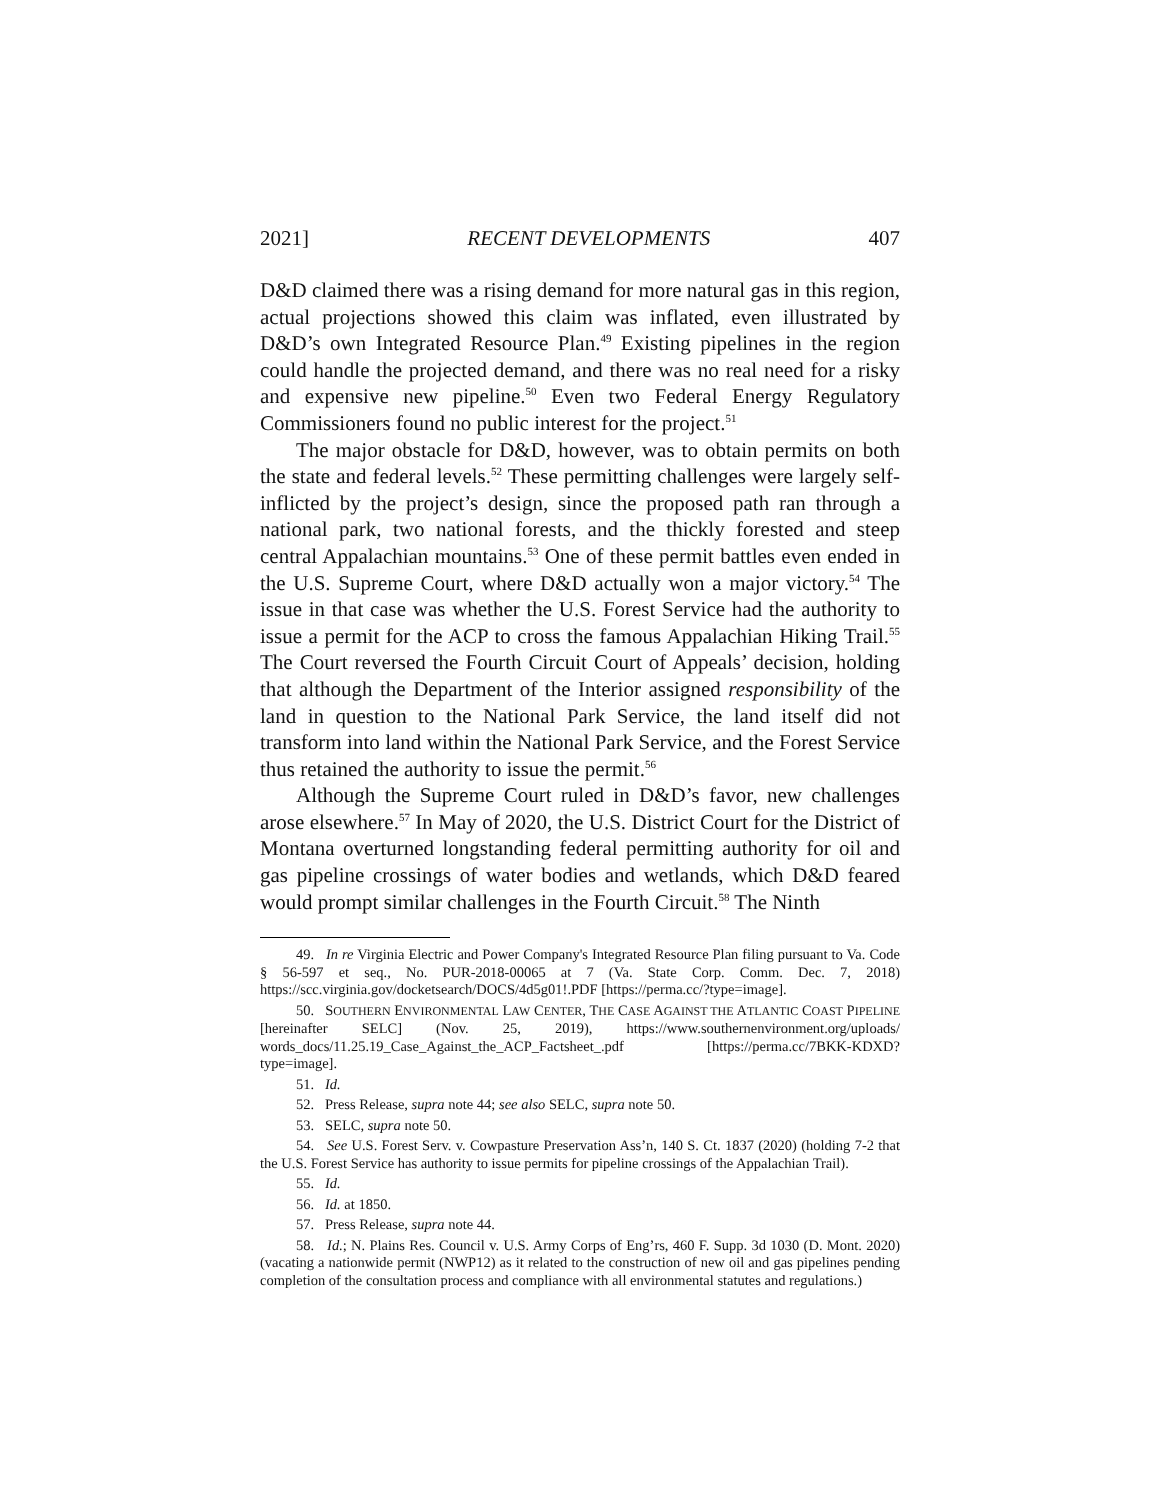2021] RECENT DEVELOPMENTS 407
D&D claimed there was a rising demand for more natural gas in this region, actual projections showed this claim was inflated, even illustrated by D&D’s own Integrated Resource Plan.<sup>49</sup> Existing pipelines in the region could handle the projected demand, and there was no real need for a risky and expensive new pipeline.<sup>50</sup> Even two Federal Energy Regulatory Commissioners found no public interest for the project.<sup>51</sup>
The major obstacle for D&D, however, was to obtain permits on both the state and federal levels.<sup>52</sup> These permitting challenges were largely self-inflicted by the project’s design, since the proposed path ran through a national park, two national forests, and the thickly forested and steep central Appalachian mountains.<sup>53</sup> One of these permit battles even ended in the U.S. Supreme Court, where D&D actually won a major victory.<sup>54</sup> The issue in that case was whether the U.S. Forest Service had the authority to issue a permit for the ACP to cross the famous Appalachian Hiking Trail.<sup>55</sup> The Court reversed the Fourth Circuit Court of Appeals’ decision, holding that although the Department of the Interior assigned responsibility of the land in question to the National Park Service, the land itself did not transform into land within the National Park Service, and the Forest Service thus retained the authority to issue the permit.<sup>56</sup>
Although the Supreme Court ruled in D&D’s favor, new challenges arose elsewhere.<sup>57</sup> In May of 2020, the U.S. District Court for the District of Montana overturned longstanding federal permitting authority for oil and gas pipeline crossings of water bodies and wetlands, which D&D feared would prompt similar challenges in the Fourth Circuit.<sup>58</sup> The Ninth
49. In re Virginia Electric and Power Company's Integrated Resource Plan filing pursuant to Va. Code § 56-597 et seq., No. PUR-2018-00065 at 7 (Va. State Corp. Comm. Dec. 7, 2018) https://scc.virginia.gov/docketsearch/DOCS/4d5g01!.PDF [https://perma.cc/?type=image].
50. SOUTHERN ENVIRONMENTAL LAW CENTER, THE CASE AGAINST THE ATLANTIC COAST PIPELINE [hereinafter SELC] (Nov. 25, 2019), https://www.southernenvironment.org/uploads/ words_docs/11.25.19_Case_Against_the_ACP_Factsheet_.pdf [https://perma.cc/7BKK-KDXD? type=image].
51. Id.
52. Press Release, supra note 44; see also SELC, supra note 50.
53. SELC, supra note 50.
54. See U.S. Forest Serv. v. Cowpasture Preservation Ass’n, 140 S. Ct. 1837 (2020) (holding 7-2 that the U.S. Forest Service has authority to issue permits for pipeline crossings of the Appalachian Trail).
55. Id.
56. Id. at 1850.
57. Press Release, supra note 44.
58. Id.; N. Plains Res. Council v. U.S. Army Corps of Eng’rs, 460 F. Supp. 3d 1030 (D. Mont. 2020) (vacating a nationwide permit (NWP12) as it related to the construction of new oil and gas pipelines pending completion of the consultation process and compliance with all environmental statutes and regulations.)